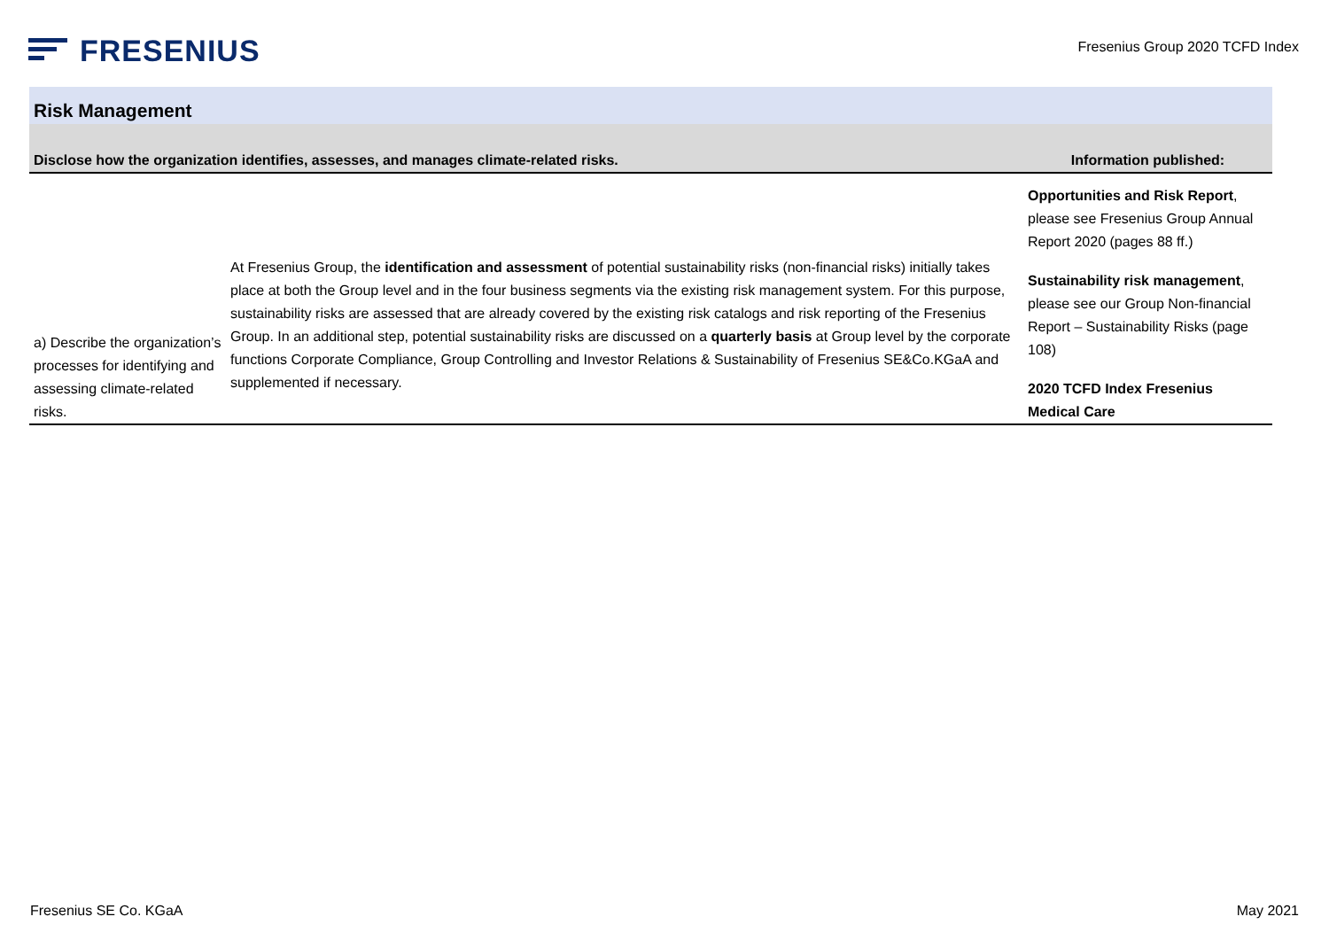FRESENIUS
Fresenius Group 2020 TCFD Index
| Risk Management | | |
| Disclose how the organization identifies, assesses, and manages climate-related risks. | | Information published: |
| a) Describe the organization’s processes for identifying and assessing climate-related risks. | At Fresenius Group, the identification and assessment of potential sustainability risks (non-financial risks) initially takes place at both the Group level and in the four business segments via the existing risk management system. For this purpose, sustainability risks are assessed that are already covered by the existing risk catalogs and risk reporting of the Fresenius Group. In an additional step, potential sustainability risks are discussed on a quarterly basis at Group level by the corporate functions Corporate Compliance, Group Controlling and Investor Relations & Sustainability of Fresenius SE&Co.KGaA and supplemented if necessary. | Opportunities and Risk Report , please see Fresenius Group Annual Report 2020 (pages 88 ff.) Sustainability risk management , please see our Group Non-financial Report – Sustainability Risks (page 108) 2020 TCFD Index Fresenius Medical Care |
Fresenius SE Co. KGaA May 2021